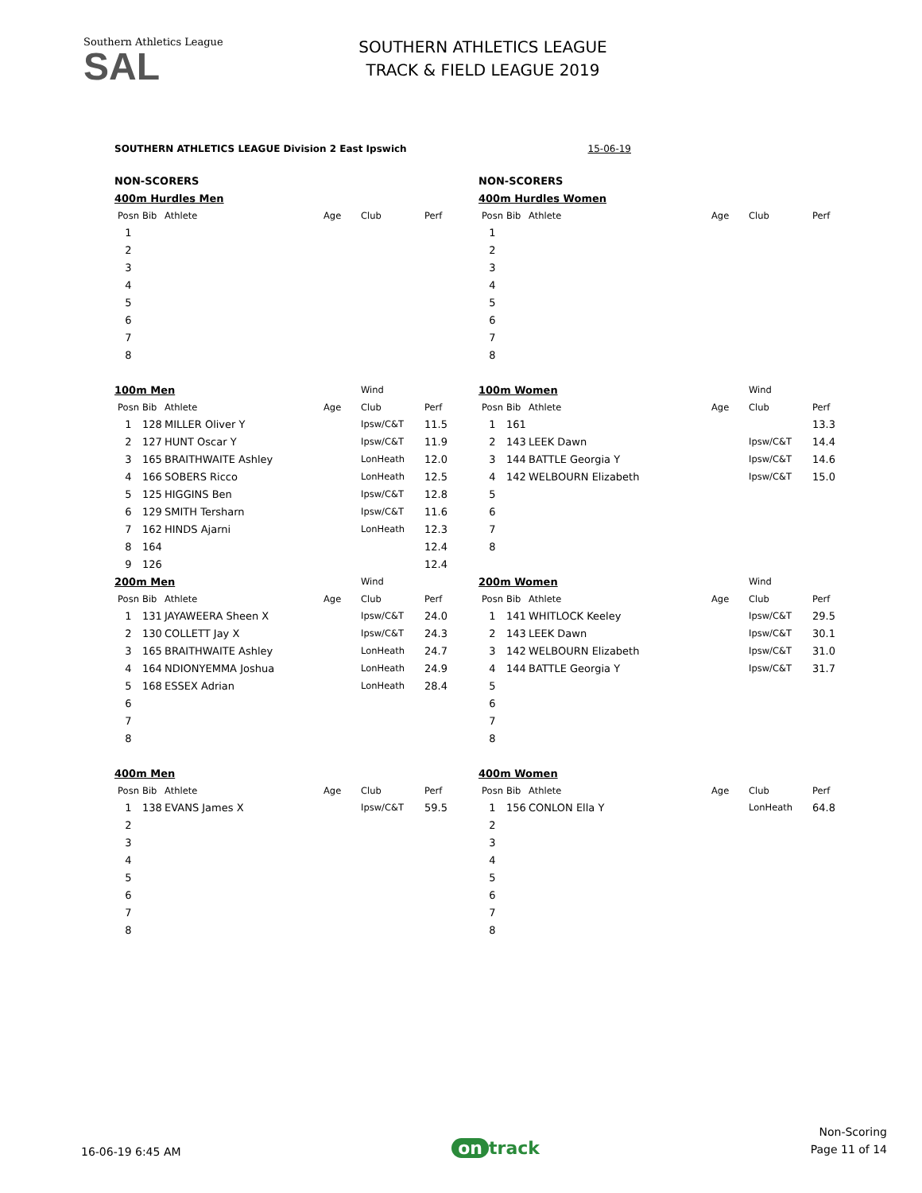Southern Athletics League
SAL
SOUTHERN ATHLETICS LEAGUE
TRACK & FIELD LEAGUE 2019
SOUTHERN ATHLETICS LEAGUE Division 2 East Ipswich 15-06-19
| NON-SCORERS | | | | | |
| 400m Hurdles Men | | | | | |
| Posn | Bib | Athlete | Age | Club | Perf |
| 1 | | | | | |
| 2 | | | | | |
| 3 | | | | | |
| 4 | | | | | |
| 5 | | | | | |
| 6 | | | | | |
| 7 | | | | | |
| 8 | | | | | |
| 100m Men | | | | Wind | |
| Posn | Bib | Athlete | Age | Club | Perf |
| 1 | 128 | MILLER Oliver Y | | Ipsw/C&T | 11.5 |
| 2 | 127 | HUNT Oscar Y | | Ipsw/C&T | 11.9 |
| 3 | 165 | BRAITHWAITE Ashley | | LonHeath | 12.0 |
| 4 | 166 | SOBERS Ricco | | LonHeath | 12.5 |
| 5 | 125 | HIGGINS Ben | | Ipsw/C&T | 12.8 |
| 6 | 129 | SMITH Tersharn | | Ipsw/C&T | 11.6 |
| 7 | 162 | HINDS Ajarni | | LonHeath | 12.3 |
| 8 | 164 | | | | 12.4 |
| 9 | 126 | | | | 12.4 |
| 200m Men | | | | Wind | |
| Posn | Bib | Athlete | Age | Club | Perf |
| 1 | 131 | JAYAWEERA Sheen X | | Ipsw/C&T | 24.0 |
| 2 | 130 | COLLETT Jay X | | Ipsw/C&T | 24.3 |
| 3 | 165 | BRAITHWAITE Ashley | | LonHeath | 24.7 |
| 4 | 164 | NDIONYEMMA Joshua | | LonHeath | 24.9 |
| 5 | 168 | ESSEX Adrian | | LonHeath | 28.4 |
| 6 | | | | | |
| 7 | | | | | |
| 8 | | | | | |
| 400m Men | | | | | |
| Posn | Bib | Athlete | Age | Club | Perf |
| 1 | 138 | EVANS James X | | Ipsw/C&T | 59.5 |
| 2 | | | | | |
| 3 | | | | | |
| 4 | | | | | |
| 5 | | | | | |
| 6 | | | | | |
| 7 | | | | | |
| 8 | | | | | |
| NON-SCORERS | | | | | |
| 400m Hurdles Women | | | | | |
| Posn | Bib | Athlete | Age | Club | Perf |
| 1 | | | | | |
| 2 | | | | | |
| 3 | | | | | |
| 4 | | | | | |
| 5 | | | | | |
| 6 | | | | | |
| 7 | | | | | |
| 8 | | | | | |
| 100m Women | | | | Wind | |
| Posn | Bib | Athlete | Age | Club | Perf |
| 1 | 161 | | | | 13.3 |
| 2 | 143 | LEEK Dawn | | Ipsw/C&T | 14.4 |
| 3 | 144 | BATTLE Georgia Y | | Ipsw/C&T | 14.6 |
| 4 | 142 | WELBOURN Elizabeth | | Ipsw/C&T | 15.0 |
| 5 | | | | | |
| 6 | | | | | |
| 7 | | | | | |
| 8 | | | | | |
| 200m Women | | | | Wind | |
| Posn | Bib | Athlete | Age | Club | Perf |
| 1 | 141 | WHITLOCK Keeley | | Ipsw/C&T | 29.5 |
| 2 | 143 | LEEK Dawn | | Ipsw/C&T | 30.1 |
| 3 | 142 | WELBOURN Elizabeth | | Ipsw/C&T | 31.0 |
| 4 | 144 | BATTLE Georgia Y | | Ipsw/C&T | 31.7 |
| 5 | | | | | |
| 6 | | | | | |
| 7 | | | | | |
| 8 | | | | | |
| 400m Women | | | | | |
| Posn | Bib | Athlete | Age | Club | Perf |
| 1 | 156 | CONLON Ella Y | | LonHeath | 64.8 |
| 2 | | | | | |
| 3 | | | | | |
| 4 | | | | | |
| 5 | | | | | |
| 6 | | | | | |
| 7 | | | | | |
| 8 | | | | | |
16-06-19 6:45 AM
on track
Non-Scoring
Page 11 of 14